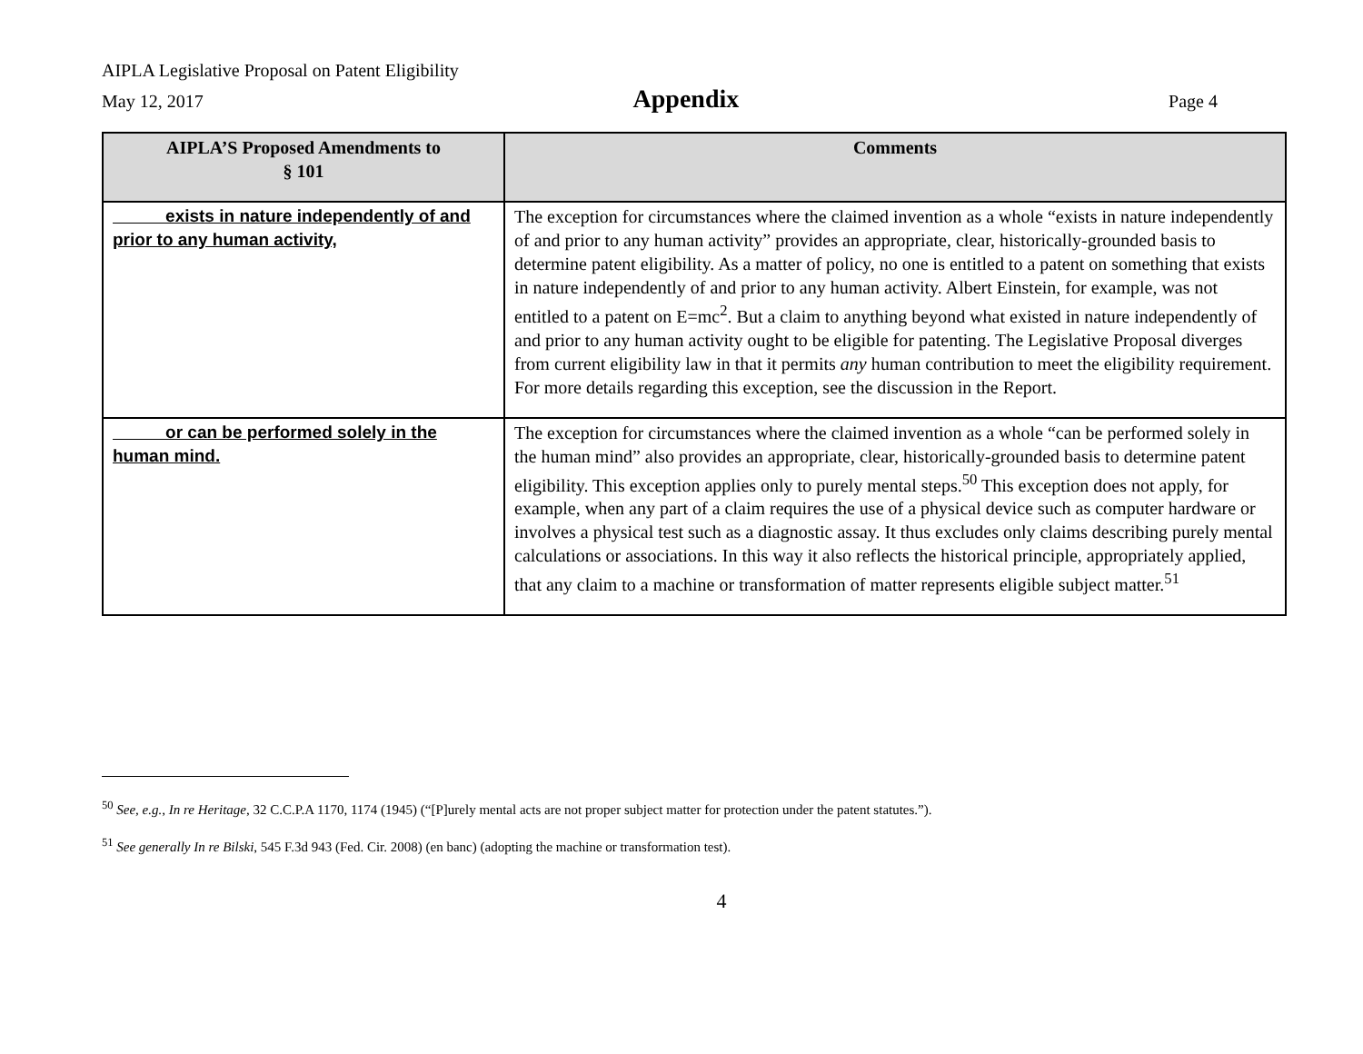AIPLA Legislative Proposal on Patent Eligibility
May 12, 2017 Appendix Page 4
| AIPLA’S Proposed Amendments to § 101 | Comments |
| --- | --- |
| exists in nature independently of and prior to any human activity, | The exception for circumstances where the claimed invention as a whole “exists in nature independently of and prior to any human activity” provides an appropriate, clear, historically-grounded basis to determine patent eligibility. As a matter of policy, no one is entitled to a patent on something that exists in nature independently of and prior to any human activity. Albert Einstein, for example, was not entitled to a patent on E=mc<sup>2</sup>. But a claim to anything beyond what existed in nature independently of and prior to any human activity ought to be eligible for patenting. The Legislative Proposal diverges from current eligibility law in that it permits any human contribution to meet the eligibility requirement. For more details regarding this exception, see the discussion in the Report. |
| or can be performed solely in the human mind. | The exception for circumstances where the claimed invention as a whole “can be performed solely in the human mind” also provides an appropriate, clear, historically-grounded basis to determine patent eligibility. This exception applies only to purely mental steps.<sup>50</sup> This exception does not apply, for example, when any part of a claim requires the use of a physical device such as computer hardware or involves a physical test such as a diagnostic assay. It thus excludes only claims describing purely mental calculations or associations. In this way it also reflects the historical principle, appropriately applied, that any claim to a machine or transformation of matter represents eligible subject matter.<sup>51</sup> |
<sup>50</sup> See, e.g., In re Heritage, 32 C.C.P.A 1170, 1174 (1945) (“[P]urely mental acts are not proper subject matter for protection under the patent statutes.”).
<sup>51</sup> See generally In re Bilski, 545 F.3d 943 (Fed. Cir. 2008) (en banc) (adopting the machine or transformation test).
4